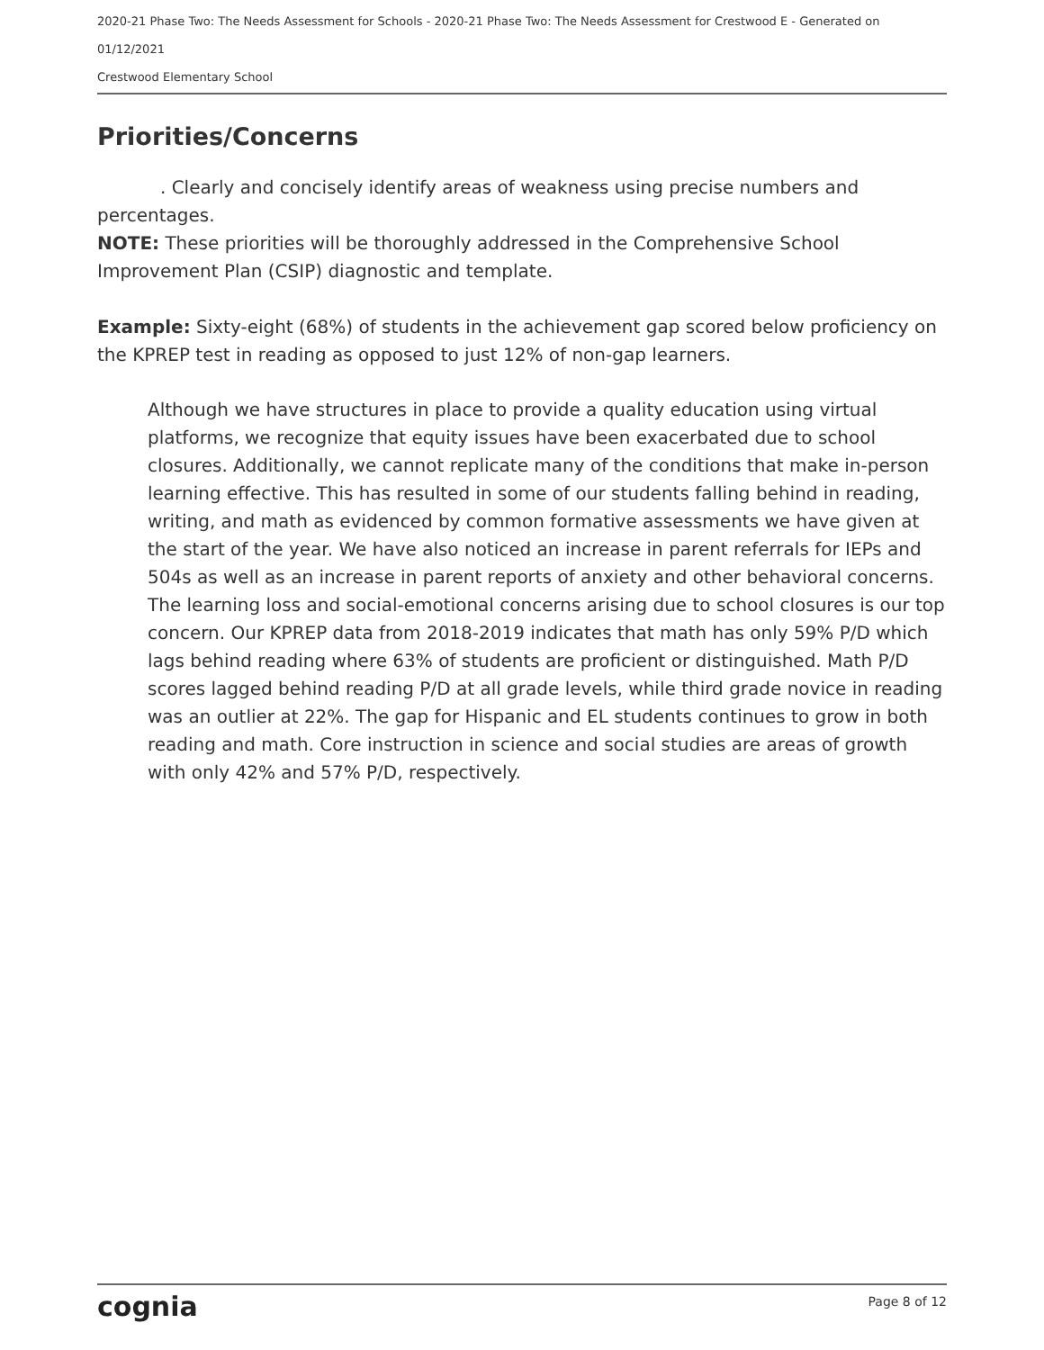2020-21 Phase Two: The Needs Assessment for Schools - 2020-21 Phase Two: The Needs Assessment for Crestwood E - Generated on 01/12/2021
Crestwood Elementary School
Priorities/Concerns
. Clearly and concisely identify areas of weakness using precise numbers and percentages.
NOTE: These priorities will be thoroughly addressed in the Comprehensive School Improvement Plan (CSIP) diagnostic and template.
Example: Sixty-eight (68%) of students in the achievement gap scored below proficiency on the KPREP test in reading as opposed to just 12% of non-gap learners.
Although we have structures in place to provide a quality education using virtual platforms, we recognize that equity issues have been exacerbated due to school closures. Additionally, we cannot replicate many of the conditions that make in-person learning effective. This has resulted in some of our students falling behind in reading, writing, and math as evidenced by common formative assessments we have given at the start of the year. We have also noticed an increase in parent referrals for IEPs and 504s as well as an increase in parent reports of anxiety and other behavioral concerns. The learning loss and social-emotional concerns arising due to school closures is our top concern. Our KPREP data from 2018-2019 indicates that math has only 59% P/D which lags behind reading where 63% of students are proficient or distinguished. Math P/D scores lagged behind reading P/D at all grade levels, while third grade novice in reading was an outlier at 22%. The gap for Hispanic and EL students continues to grow in both reading and math. Core instruction in science and social studies are areas of growth with only 42% and 57% P/D, respectively.
cognia Page 8 of 12